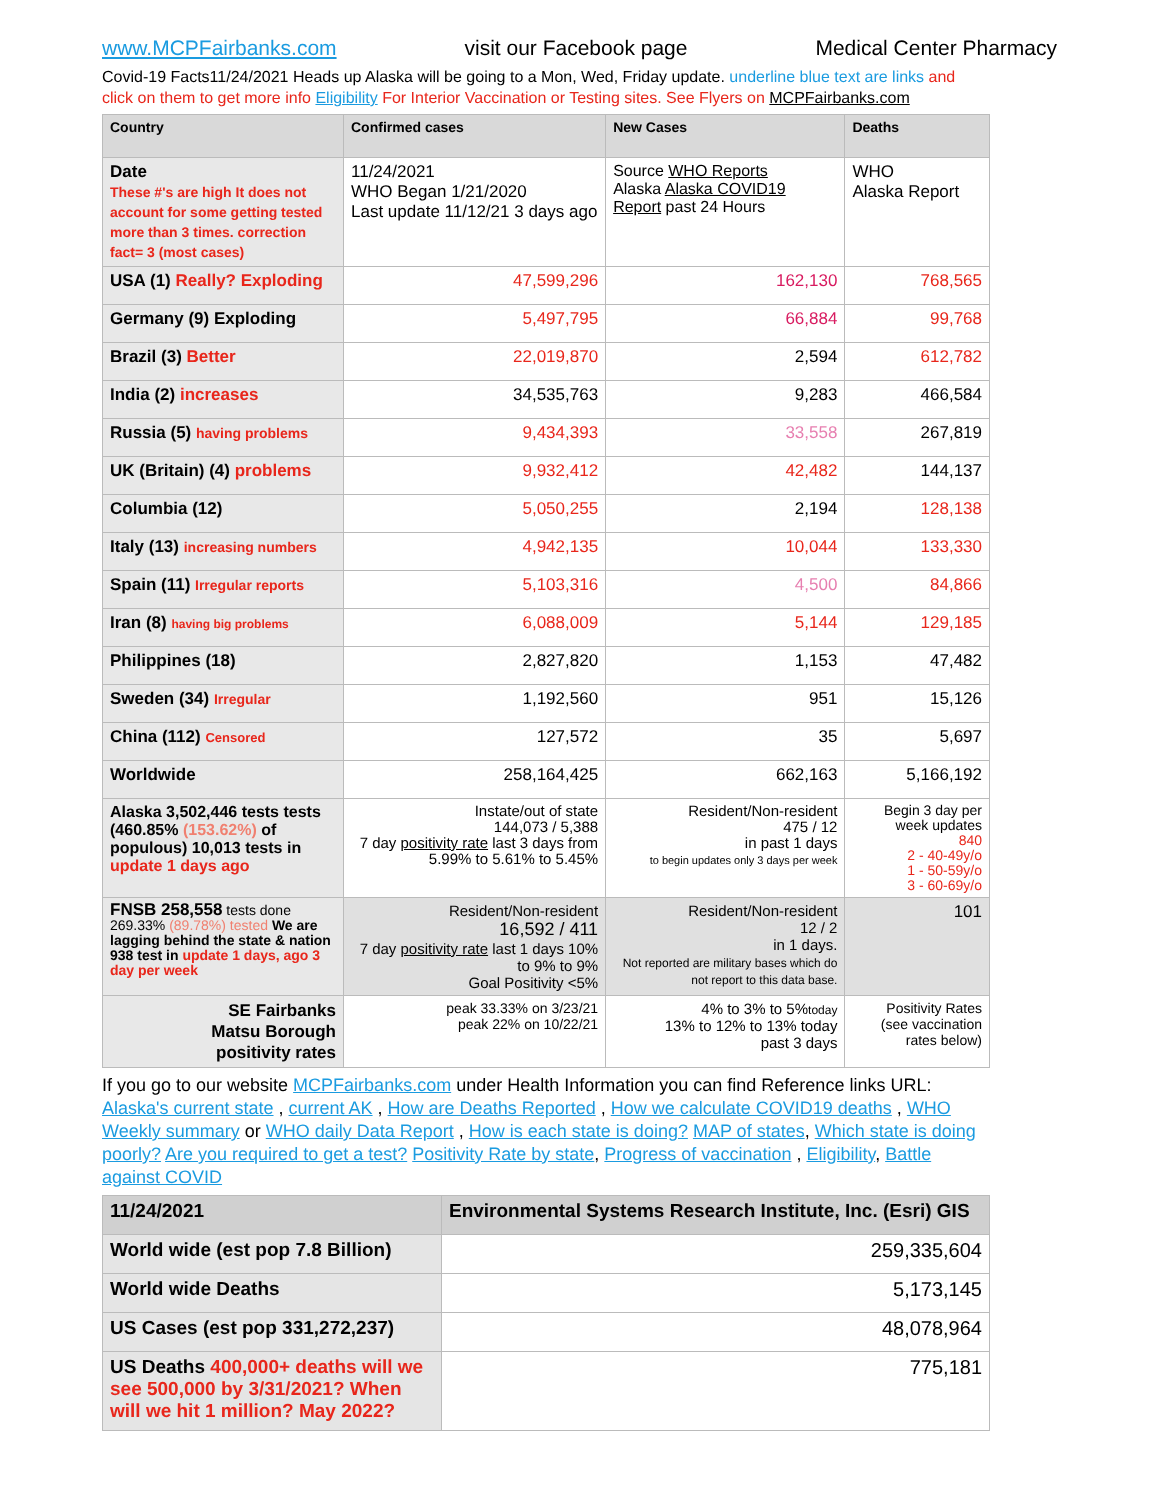www.MCPFairbanks.com visit our Facebook page Medical Center Pharmacy
Covid-19 Facts11/24/2021 Heads up Alaska will be going to a Mon, Wed, Friday update. underline blue text are links and click on them to get more info Eligibility For Interior Vaccination or Testing sites. See Flyers on MCPFairbanks.com
| Country | Confirmed cases | New Cases | Deaths |
| --- | --- | --- | --- |
| Date These #'s are high It does not account for some getting tested more than 3 times. correction fact= 3 (most cases) | 11/24/2021 WHO Began 1/21/2020 Last update 11/12/21 3 days ago | Source WHO Reports Alaska Alaska COVID19 Report past 24 Hours | WHO Alaska Report |
| USA (1) Really? Exploding | 47,599,296 | 162,130 | 768,565 |
| Germany (9) Exploding | 5,497,795 | 66,884 | 99,768 |
| Brazil (3) Better | 22,019,870 | 2,594 | 612,782 |
| India (2) increases | 34,535,763 | 9,283 | 466,584 |
| Russia (5) having problems | 9,434,393 | 33,558 | 267,819 |
| UK (Britain) (4) problems | 9,932,412 | 42,482 | 144,137 |
| Columbia (12) | 5,050,255 | 2,194 | 128,138 |
| Italy (13) increasing numbers | 4,942,135 | 10,044 | 133,330 |
| Spain (11) Irregular reports | 5,103,316 | 4,500 | 84,866 |
| Iran (8) having big problems | 6,088,009 | 5,144 | 129,185 |
| Philippines (18) | 2,827,820 | 1,153 | 47,482 |
| Sweden (34) Irregular | 1,192,560 | 951 | 15,126 |
| China (112) Censored | 127,572 | 35 | 5,697 |
| Worldwide | 258,164,425 | 662,163 | 5,166,192 |
| Alaska 3,502,446 tests tests (460.85% (153.62%) of populous) 10,013 tests in update 1 days ago | Instate/out of state 144,073 / 5,388 7 day positivity rate last 3 days from 5.99% to 5.61% to 5.45% | Resident/Non-resident 475 / 12 in past 1 days to begin updates only 3 days per week | Begin 3 day per week updates 840 2 - 40-49y/o 1 - 50-59y/o 3 - 60-69y/o |
| FNSB 258,558 tests done 269.33% (89.78%) tested We are lagging behind the state & nation 938 test in update 1 days, ago 3 day per week | Resident/Non-resident 16,592 / 411 7 day positivity rate last 1 days 10% to 9% to 9% Goal Positivity <5% | Resident/Non-resident 12 / 2 in 1 days. Not reported are military bases which do not report to this data base. | 101 |
| SE Fairbanks Matsu Borough positivity rates | peak 33.33% on 3/23/21 peak 22% on 10/22/21 | 4% to 3% to 5% today 13% to 12% to 13% today past 3 days | Positivity Rates (see vaccination rates below) |
If you go to our website MCPFairbanks.com under Health Information you can find Reference links URL: Alaska's current state , current AK , How are Deaths Reported , How we calculate COVID19 deaths , WHO Weekly summary or WHO daily Data Report , How is each state is doing? MAP of states, Which state is doing poorly? Are you required to get a test? Positivity Rate by state, Progress of vaccination , Eligibility, Battle against COVID
| 11/24/2021 | Environmental Systems Research Institute, Inc. (Esri) GIS |
| World wide (est pop 7.8 Billion) | 259,335,604 |
| World wide Deaths | 5,173,145 |
| US Cases (est pop 331,272,237) | 48,078,964 |
| US Deaths 400,000+ deaths will we see 500,000 by 3/31/2021? When will we hit 1 million? May 2022? | 775,181 |